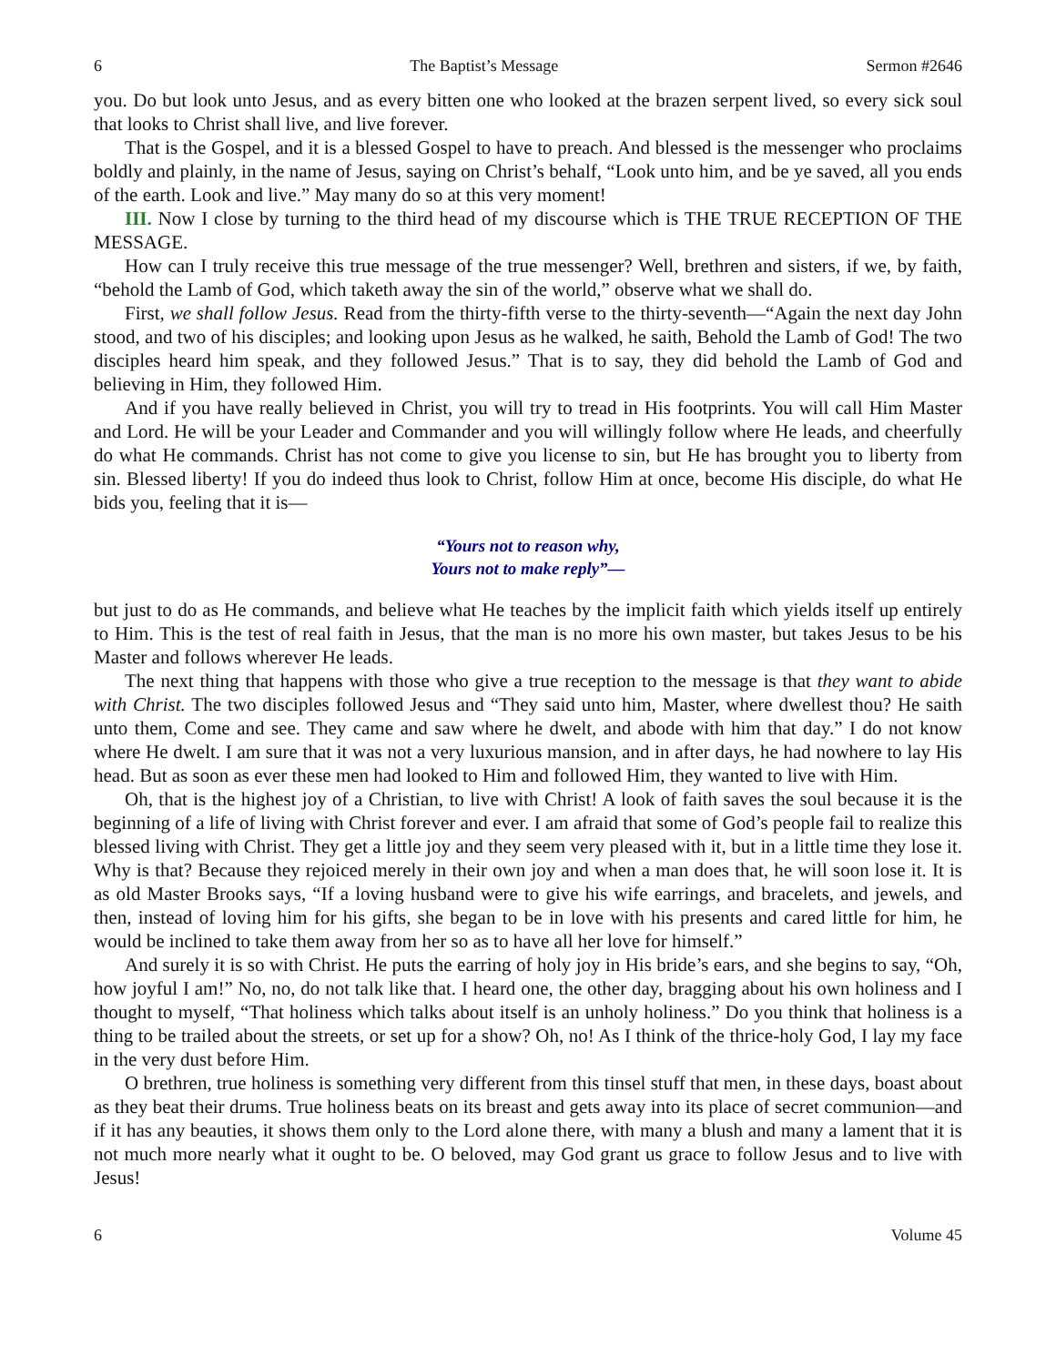6 The Baptist’s Message Sermon #2646
you. Do but look unto Jesus, and as every bitten one who looked at the brazen serpent lived, so every sick soul that looks to Christ shall live, and live forever.
That is the Gospel, and it is a blessed Gospel to have to preach. And blessed is the messenger who proclaims boldly and plainly, in the name of Jesus, saying on Christ’s behalf, “Look unto him, and be ye saved, all you ends of the earth. Look and live.” May many do so at this very moment!
III. Now I close by turning to the third head of my discourse which is THE TRUE RECEPTION OF THE MESSAGE.
How can I truly receive this true message of the true messenger? Well, brethren and sisters, if we, by faith, “behold the Lamb of God, which taketh away the sin of the world,” observe what we shall do.
First, we shall follow Jesus. Read from the thirty-fifth verse to the thirty-seventh—“Again the next day John stood, and two of his disciples; and looking upon Jesus as he walked, he saith, Behold the Lamb of God! The two disciples heard him speak, and they followed Jesus.” That is to say, they did behold the Lamb of God and believing in Him, they followed Him.
And if you have really believed in Christ, you will try to tread in His footprints. You will call Him Master and Lord. He will be your Leader and Commander and you will willingly follow where He leads, and cheerfully do what He commands. Christ has not come to give you license to sin, but He has brought you to liberty from sin. Blessed liberty! If you do indeed thus look to Christ, follow Him at once, become His disciple, do what He bids you, feeling that it is—
“Yours not to reason why,
Yours not to make reply”—
but just to do as He commands, and believe what He teaches by the implicit faith which yields itself up entirely to Him. This is the test of real faith in Jesus, that the man is no more his own master, but takes Jesus to be his Master and follows wherever He leads.
The next thing that happens with those who give a true reception to the message is that they want to abide with Christ. The two disciples followed Jesus and “They said unto him, Master, where dwellest thou? He saith unto them, Come and see. They came and saw where he dwelt, and abode with him that day.” I do not know where He dwelt. I am sure that it was not a very luxurious mansion, and in after days, he had nowhere to lay His head. But as soon as ever these men had looked to Him and followed Him, they wanted to live with Him.
Oh, that is the highest joy of a Christian, to live with Christ! A look of faith saves the soul because it is the beginning of a life of living with Christ forever and ever. I am afraid that some of God’s people fail to realize this blessed living with Christ. They get a little joy and they seem very pleased with it, but in a little time they lose it. Why is that? Because they rejoiced merely in their own joy and when a man does that, he will soon lose it. It is as old Master Brooks says, “If a loving husband were to give his wife earrings, and bracelets, and jewels, and then, instead of loving him for his gifts, she began to be in love with his presents and cared little for him, he would be inclined to take them away from her so as to have all her love for himself.”
And surely it is so with Christ. He puts the earring of holy joy in His bride’s ears, and she begins to say, “Oh, how joyful I am!” No, no, do not talk like that. I heard one, the other day, bragging about his own holiness and I thought to myself, “That holiness which talks about itself is an unholy holiness.” Do you think that holiness is a thing to be trailed about the streets, or set up for a show? Oh, no! As I think of the thrice-holy God, I lay my face in the very dust before Him.
O brethren, true holiness is something very different from this tinsel stuff that men, in these days, boast about as they beat their drums. True holiness beats on its breast and gets away into its place of secret communion—and if it has any beauties, it shows them only to the Lord alone there, with many a blush and many a lament that it is not much more nearly what it ought to be. O beloved, may God grant us grace to follow Jesus and to live with Jesus!
6 Volume 45